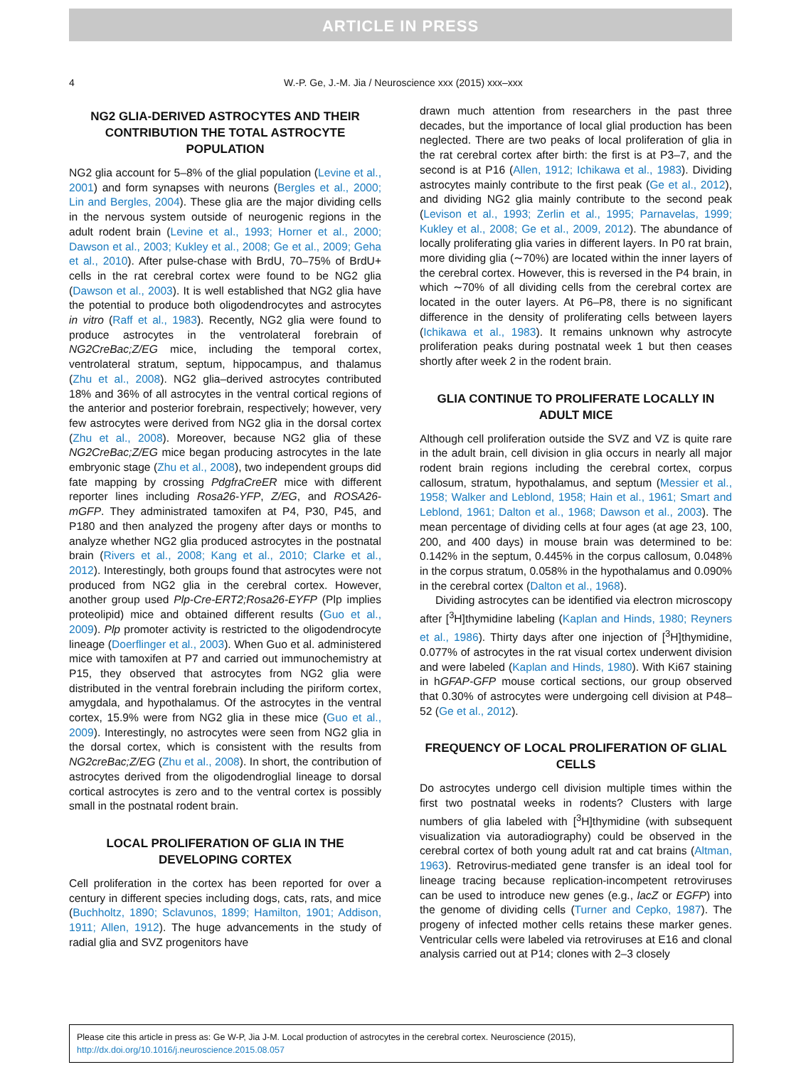ARTICLE IN PRESS
4 W.-P. Ge, J.-M. Jia / Neuroscience xxx (2015) xxx–xxx
NG2 GLIA-DERIVED ASTROCYTES AND THEIR CONTRIBUTION THE TOTAL ASTROCYTE POPULATION
NG2 glia account for 5–8% of the glial population (Levine et al., 2001) and form synapses with neurons (Bergles et al., 2000; Lin and Bergles, 2004). These glia are the major dividing cells in the nervous system outside of neurogenic regions in the adult rodent brain (Levine et al., 1993; Horner et al., 2000; Dawson et al., 2003; Kukley et al., 2008; Ge et al., 2009; Geha et al., 2010). After pulse-chase with BrdU, 70–75% of BrdU+ cells in the rat cerebral cortex were found to be NG2 glia (Dawson et al., 2003). It is well established that NG2 glia have the potential to produce both oligodendrocytes and astrocytes in vitro (Raff et al., 1983). Recently, NG2 glia were found to produce astrocytes in the ventrolateral forebrain of NG2CreBac;Z/EG mice, including the temporal cortex, ventrolateral stratum, septum, hippocampus, and thalamus (Zhu et al., 2008). NG2 glia–derived astrocytes contributed 18% and 36% of all astrocytes in the ventral cortical regions of the anterior and posterior forebrain, respectively; however, very few astrocytes were derived from NG2 glia in the dorsal cortex (Zhu et al., 2008). Moreover, because NG2 glia of these NG2CreBac;Z/EG mice began producing astrocytes in the late embryonic stage (Zhu et al., 2008), two independent groups did fate mapping by crossing PdgfraCreER mice with different reporter lines including Rosa26-YFP, Z/EG, and ROSA26-mGFP. They administrated tamoxifen at P4, P30, P45, and P180 and then analyzed the progeny after days or months to analyze whether NG2 glia produced astrocytes in the postnatal brain (Rivers et al., 2008; Kang et al., 2010; Clarke et al., 2012). Interestingly, both groups found that astrocytes were not produced from NG2 glia in the cerebral cortex. However, another group used Plp-Cre-ERT2;Rosa26-EYFP (Plp implies proteolipid) mice and obtained different results (Guo et al., 2009). Plp promoter activity is restricted to the oligodendrocyte lineage (Doerflinger et al., 2003). When Guo et al. administered mice with tamoxifen at P7 and carried out immunochemistry at P15, they observed that astrocytes from NG2 glia were distributed in the ventral forebrain including the piriform cortex, amygdala, and hypothalamus. Of the astrocytes in the ventral cortex, 15.9% were from NG2 glia in these mice (Guo et al., 2009). Interestingly, no astrocytes were seen from NG2 glia in the dorsal cortex, which is consistent with the results from NG2creBac;Z/EG (Zhu et al., 2008). In short, the contribution of astrocytes derived from the oligodendroglial lineage to dorsal cortical astrocytes is zero and to the ventral cortex is possibly small in the postnatal rodent brain.
LOCAL PROLIFERATION OF GLIA IN THE DEVELOPING CORTEX
Cell proliferation in the cortex has been reported for over a century in different species including dogs, cats, rats, and mice (Buchholtz, 1890; Sclavunos, 1899; Hamilton, 1901; Addison, 1911; Allen, 1912). The huge advancements in the study of radial glia and SVZ progenitors have
drawn much attention from researchers in the past three decades, but the importance of local glial production has been neglected. There are two peaks of local proliferation of glia in the rat cerebral cortex after birth: the first is at P3–7, and the second is at P16 (Allen, 1912; Ichikawa et al., 1983). Dividing astrocytes mainly contribute to the first peak (Ge et al., 2012), and dividing NG2 glia mainly contribute to the second peak (Levison et al., 1993; Zerlin et al., 1995; Parnavelas, 1999; Kukley et al., 2008; Ge et al., 2009, 2012). The abundance of locally proliferating glia varies in different layers. In P0 rat brain, more dividing glia (∼70%) are located within the inner layers of the cerebral cortex. However, this is reversed in the P4 brain, in which ∼70% of all dividing cells from the cerebral cortex are located in the outer layers. At P6–P8, there is no significant difference in the density of proliferating cells between layers (Ichikawa et al., 1983). It remains unknown why astrocyte proliferation peaks during postnatal week 1 but then ceases shortly after week 2 in the rodent brain.
GLIA CONTINUE TO PROLIFERATE LOCALLY IN ADULT MICE
Although cell proliferation outside the SVZ and VZ is quite rare in the adult brain, cell division in glia occurs in nearly all major rodent brain regions including the cerebral cortex, corpus callosum, stratum, hypothalamus, and septum (Messier et al., 1958; Walker and Leblond, 1958; Hain et al., 1961; Smart and Leblond, 1961; Dalton et al., 1968; Dawson et al., 2003). The mean percentage of dividing cells at four ages (at age 23, 100, 200, and 400 days) in mouse brain was determined to be: 0.142% in the septum, 0.445% in the corpus callosum, 0.048% in the corpus stratum, 0.058% in the hypothalamus and 0.090% in the cerebral cortex (Dalton et al., 1968).
Dividing astrocytes can be identified via electron microscopy after [<sup>3</sup>H]thymidine labeling (Kaplan and Hinds, 1980; Reyners et al., 1986). Thirty days after one injection of [<sup>3</sup>H]thymidine, 0.077% of astrocytes in the rat visual cortex underwent division and were labeled (Kaplan and Hinds, 1980). With Ki67 staining in hGFAP-GFP mouse cortical sections, our group observed that 0.30% of astrocytes were undergoing cell division at P48–52 (Ge et al., 2012).
FREQUENCY OF LOCAL PROLIFERATION OF GLIAL CELLS
Do astrocytes undergo cell division multiple times within the first two postnatal weeks in rodents? Clusters with large numbers of glia labeled with [<sup>3</sup>H]thymidine (with subsequent visualization via autoradiography) could be observed in the cerebral cortex of both young adult rat and cat brains (Altman, 1963). Retrovirus-mediated gene transfer is an ideal tool for lineage tracing because replication-incompetent retroviruses can be used to introduce new genes (e.g., lacZ or EGFP) into the genome of dividing cells (Turner and Cepko, 1987). The progeny of infected mother cells retains these marker genes. Ventricular cells were labeled via retroviruses at E16 and clonal analysis carried out at P14; clones with 2–3 closely
Please cite this article in press as: Ge W-P, Jia J-M. Local production of astrocytes in the cerebral cortex. Neuroscience (2015), http://dx.doi.org/10.1016/j.neuroscience.2015.08.057